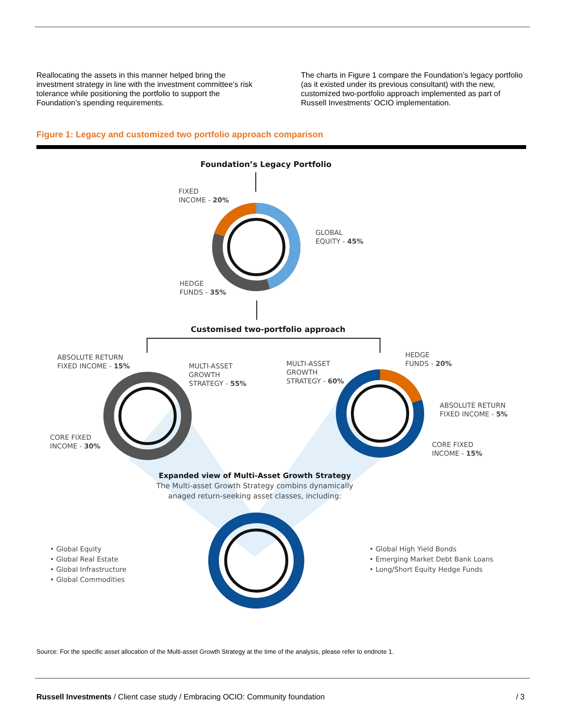Reallocating the assets in this manner helped bring the investment strategy in line with the investment committee’s risk tolerance while positioning the portfolio to support the Foundation’s spending requirements.
The charts in Figure 1 compare the Foundation’s legacy portfolio (as it existed under its previous consultant) with the new, customized two-portfolio approach implemented as part of Russell Investments’ OCIO implementation.
Figure 1: Legacy and customized two portfolio approach comparison
Foundation’s Legacy Portfolio
FIXED
INCOME - 20%
GLOBAL
EQUITY - 45%
HEDGE
FUNDS - 35%
Customised two-portfolio approach
ABSOLUTE RETURN
FIXED INCOME - 15%
MULTI-ASSET
GROWTH
STRATEGY - 55%
MULTI-ASSET
GROWTH
STRATEGY - 60%
HEDGE
FUNDS - 20%
ABSOLUTE RETURN
FIXED INCOME - 5%
CORE FIXED
INCOME - 30%
CORE FIXED
INCOME - 15%
Expanded view of Multi-Asset Growth Strategy
The Multi-asset Growth Strategy combins dynamically anaged return-seeking asset classes, including:
• Global Equity
• Global Real Estate
• Global Infrastructure
• Global Commodities
• Global High Yield Bonds
• Emerging Market Debt Bank Loans
• Long/Short Equity Hedge Funds
Source: For the specific asset allocation of the Multi-asset Growth Strategy at the time of the analysis, please refer to endnote 1.
Russell Investments / Client case study / Embracing OCIO: Community foundation / 3